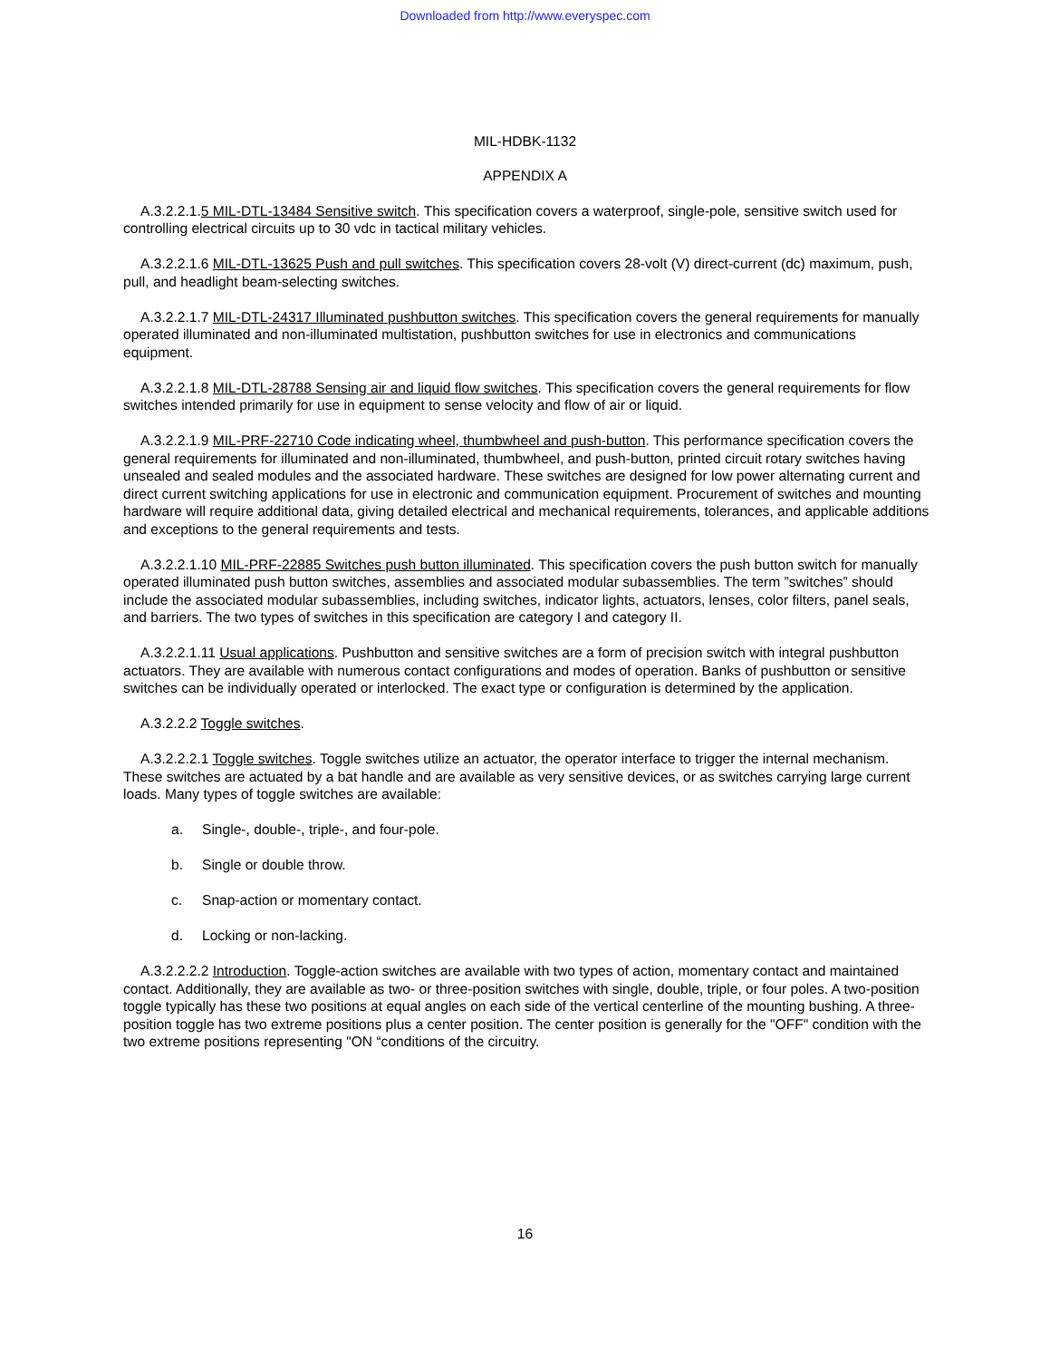Downloaded from http://www.everyspec.com
MIL-HDBK-1132
APPENDIX A
A.3.2.2.1.5 MIL-DTL-13484 Sensitive switch. This specification covers a waterproof, single-pole, sensitive switch used for controlling electrical circuits up to 30 vdc in tactical military vehicles.
A.3.2.2.1.6 MIL-DTL-13625 Push and pull switches. This specification covers 28-volt (V) direct-current (dc) maximum, push, pull, and headlight beam-selecting switches.
A.3.2.2.1.7 MIL-DTL-24317 Illuminated pushbutton switches. This specification covers the general requirements for manually operated illuminated and non-illuminated multistation, pushbutton switches for use in electronics and communications equipment.
A.3.2.2.1.8 MIL-DTL-28788 Sensing air and liquid flow switches. This specification covers the general requirements for flow switches intended primarily for use in equipment to sense velocity and flow of air or liquid.
A.3.2.2.1.9 MIL-PRF-22710 Code indicating wheel, thumbwheel and push-button. This performance specification covers the general requirements for illuminated and non-illuminated, thumbwheel, and push-button, printed circuit rotary switches having unsealed and sealed modules and the associated hardware. These switches are designed for low power alternating current and direct current switching applications for use in electronic and communication equipment. Procurement of switches and mounting hardware will require additional data, giving detailed electrical and mechanical requirements, tolerances, and applicable additions and exceptions to the general requirements and tests.
A.3.2.2.1.10 MIL-PRF-22885 Switches push button illuminated. This specification covers the push button switch for manually operated illuminated push button switches, assemblies and associated modular subassemblies. The term ”switches” should include the associated modular subassemblies, including switches, indicator lights, actuators, lenses, color filters, panel seals, and barriers. The two types of switches in this specification are category I and category II.
A.3.2.2.1.11 Usual applications. Pushbutton and sensitive switches are a form of precision switch with integral pushbutton actuators. They are available with numerous contact configurations and modes of operation. Banks of pushbutton or sensitive switches can be individually operated or interlocked. The exact type or configuration is determined by the application.
A.3.2.2.2 Toggle switches.
A.3.2.2.2.1 Toggle switches. Toggle switches utilize an actuator, the operator interface to trigger the internal mechanism. These switches are actuated by a bat handle and are available as very sensitive devices, or as switches carrying large current loads. Many types of toggle switches are available:
a. Single-, double-, triple-, and four-pole.
b. Single or double throw.
c. Snap-action or momentary contact.
d. Locking or non-lacking.
A.3.2.2.2.2 Introduction. Toggle-action switches are available with two types of action, momentary contact and maintained contact. Additionally, they are available as two- or three-position switches with single, double, triple, or four poles. A two-position toggle typically has these two positions at equal angles on each side of the vertical centerline of the mounting bushing. A three-position toggle has two extreme positions plus a center position. The center position is generally for the "OFF" condition with the two extreme positions representing "ON “conditions of the circuitry.
16